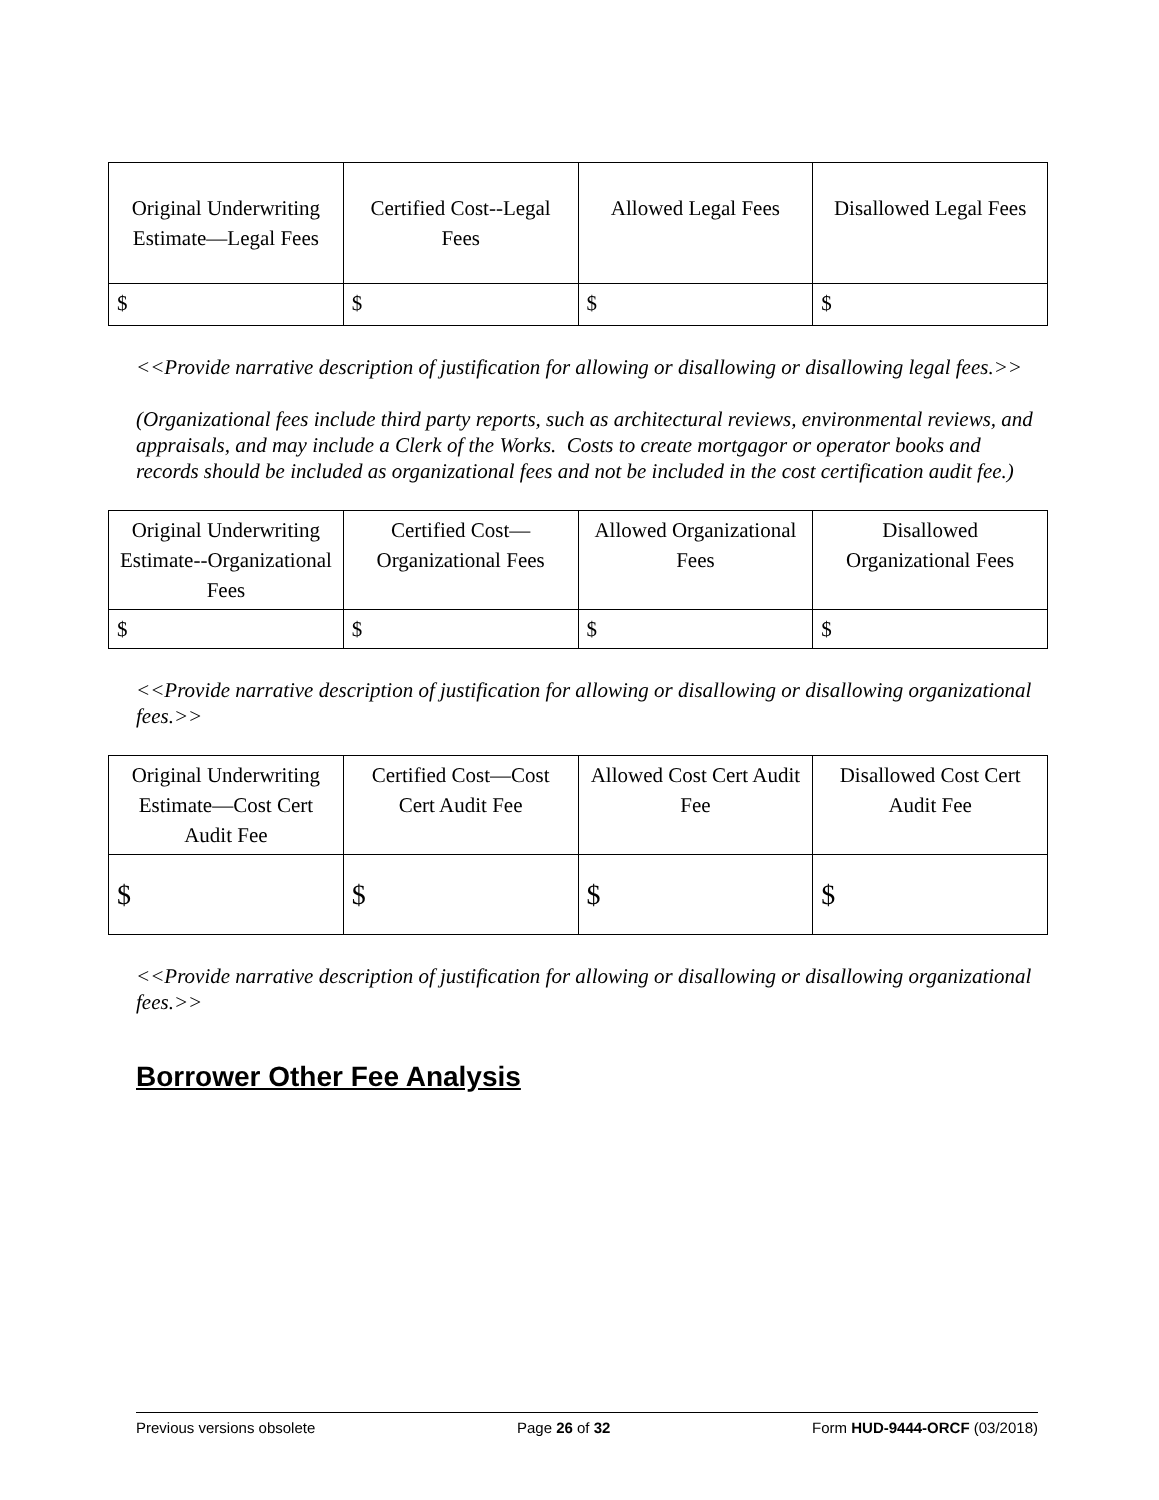| Original Underwriting Estimate—Legal Fees | Certified Cost--Legal Fees | Allowed Legal Fees | Disallowed Legal Fees |
| --- | --- | --- | --- |
| $ | $ | $ | $ |
<<Provide narrative description of justification for allowing or disallowing or disallowing legal fees.>>
(Organizational fees include third party reports, such as architectural reviews, environmental reviews, and appraisals, and may include a Clerk of the Works. Costs to create mortgagor or operator books and records should be included as organizational fees and not be included in the cost certification audit fee.)
| Original Underwriting Estimate--Organizational Fees | Certified Cost—Organizational Fees | Allowed Organizational Fees | Disallowed Organizational Fees |
| --- | --- | --- | --- |
| $ | $ | $ | $ |
<<Provide narrative description of justification for allowing or disallowing or disallowing organizational fees.>>
| Original Underwriting Estimate—Cost Cert Audit Fee | Certified Cost—Cost Cert Audit Fee | Allowed Cost Cert Audit Fee | Disallowed Cost Cert Audit Fee |
| --- | --- | --- | --- |
| $ | $ | $ | $ |
<<Provide narrative description of justification for allowing or disallowing or disallowing organizational fees.>>
Borrower Other Fee Analysis
Previous versions obsolete Page 26 of 32 Form HUD-9444-ORCF (03/2018)